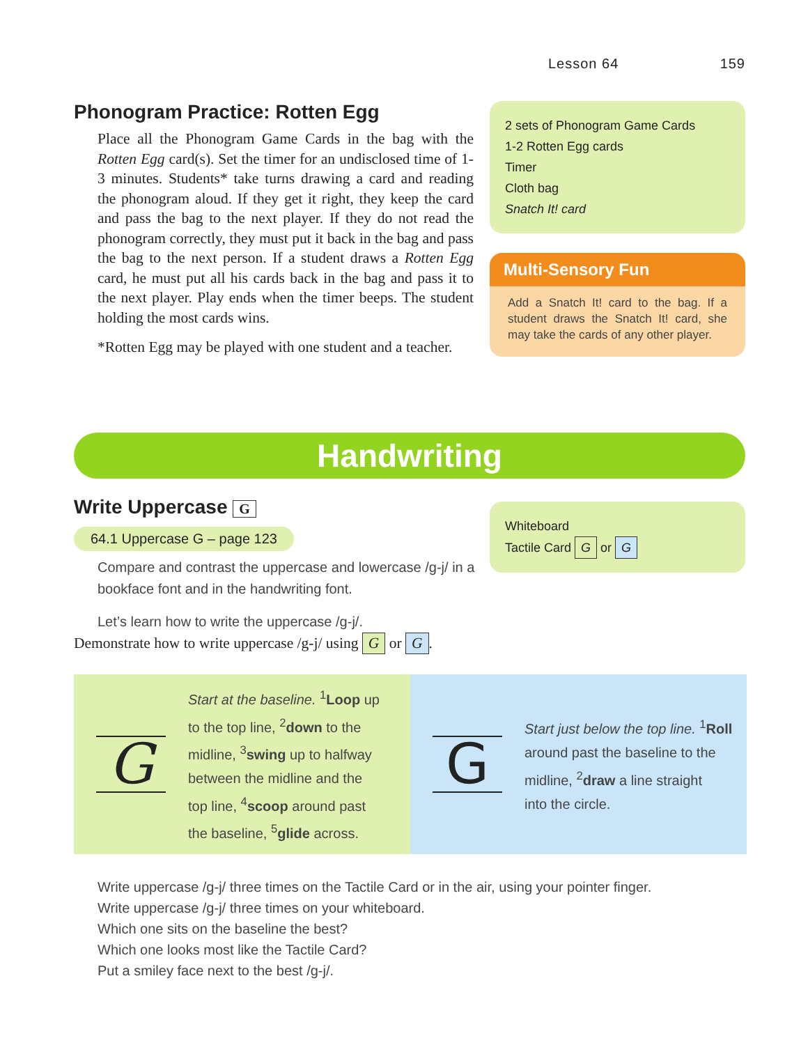Lesson 64 159
Phonogram Practice: Rotten Egg
Place all the Phonogram Game Cards in the bag with the Rotten Egg card(s). Set the timer for an undisclosed time of 1-3 minutes. Students* take turns drawing a card and reading the phonogram aloud. If they get it right, they keep the card and pass the bag to the next player. If they do not read the phonogram correctly, they must put it back in the bag and pass the bag to the next person. If a student draws a Rotten Egg card, he must put all his cards back in the bag and pass it to the next player. Play ends when the timer beeps. The student holding the most cards wins.
*Rotten Egg may be played with one student and a teacher.
2 sets of Phonogram Game Cards
1-2 Rotten Egg cards
Timer
Cloth bag
Snatch It! card
Multi-Sensory Fun
Add a Snatch It! card to the bag. If a student draws the Snatch It! card, she may take the cards of any other player.
Handwriting
Write Uppercase G
64.1 Uppercase G – page 123
Compare and contrast the uppercase and lowercase /g-j/ in a bookface font and in the handwriting font.
Let’s learn how to write the uppercase /g-j/.
Demonstrate how to write uppercase /g-j/ using G or G.
Whiteboard
Tactile Card G or G
G
Start at the baseline. <sup>1</sup>Loop up
to the top line, <sup>2</sup>down to the
midline, <sup>3</sup>swing up to halfway
between the midline and the
top line, <sup>4</sup>scoop around past
the baseline, <sup>5</sup>glide across.
G
Start just below the top line. <sup>1</sup>Roll
around past the baseline to the
midline, <sup>2</sup>draw a line straight
into the circle.
Write uppercase /g-j/ three times on the Tactile Card or in the air, using your pointer finger.
Write uppercase /g-j/ three times on your whiteboard.
Which one sits on the baseline the best?
Which one looks most like the Tactile Card?
Put a smiley face next to the best /g-j/.